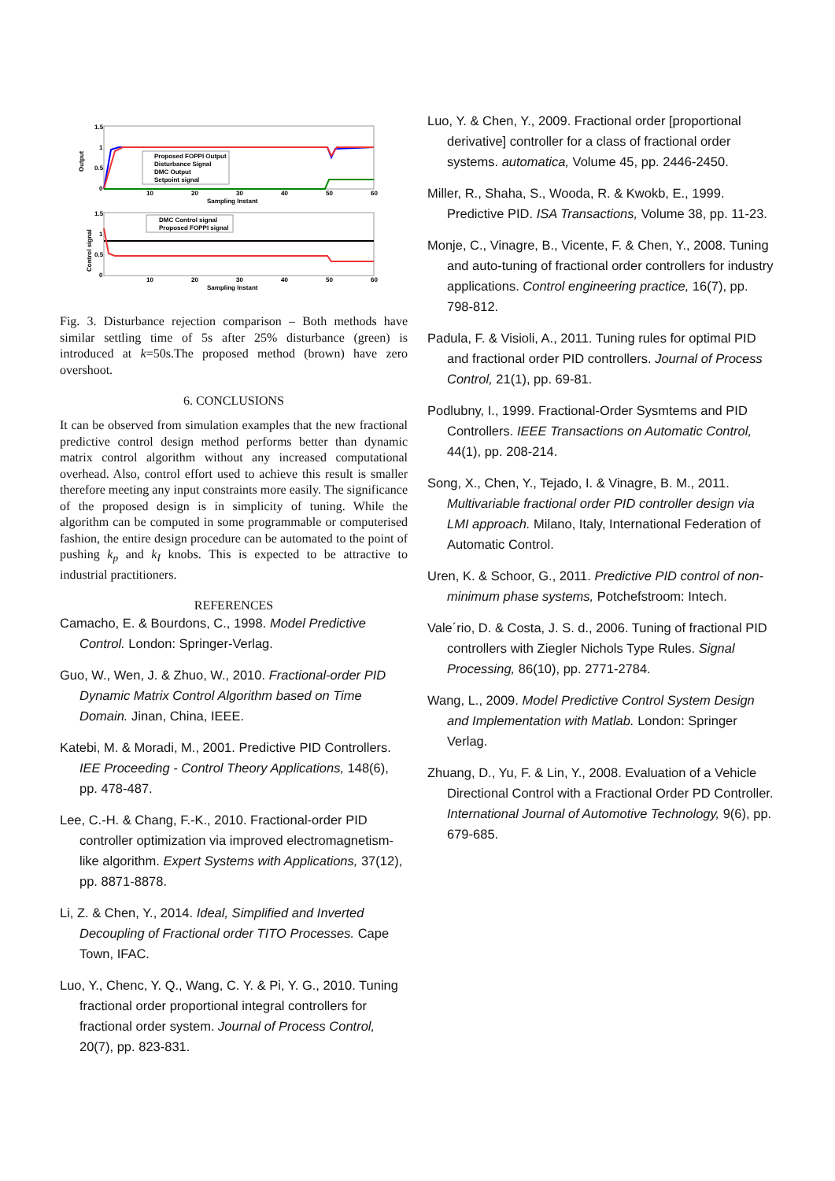1.5
1
0.5
0
Output
Proposed FOPPI Output
Disturbance Signal
DMC Output
Setpoint signal
10
20
30
40
50
60
Sampling Instant
1.5
1
0.5
0
Control signal
DMC Control signal
Proposed FOPPI signal
10
20
30
40
50
60
Sampling Instant
Fig. 3. Disturbance rejection comparison – Both methods have similar settling time of 5s after 25% disturbance (green) is introduced at k=50s.The proposed method (brown) have zero overshoot.
6. CONCLUSIONS
It can be observed from simulation examples that the new fractional predictive control design method performs better than dynamic matrix control algorithm without any increased computational overhead. Also, control effort used to achieve this result is smaller therefore meeting any input constraints more easily. The significance of the proposed design is in simplicity of tuning. While the algorithm can be computed in some programmable or computerised fashion, the entire design procedure can be automated to the point of pushing k<sub>p</sub> and k<sub>I</sub> knobs. This is expected to be attractive to industrial practitioners.
REFERENCES
Camacho, E. & Bourdons, C., 1998. Model Predictive Control. London: Springer-Verlag.
Guo, W., Wen, J. & Zhuo, W., 2010. Fractional-order PID Dynamic Matrix Control Algorithm based on Time Domain. Jinan, China, IEEE.
Katebi, M. & Moradi, M., 2001. Predictive PID Controllers. IEE Proceeding - Control Theory Applications, 148(6), pp. 478-487.
Lee, C.-H. & Chang, F.-K., 2010. Fractional-order PID controller optimization via improved electromagnetism-like algorithm. Expert Systems with Applications, 37(12), pp. 8871-8878.
Li, Z. & Chen, Y., 2014. Ideal, Simplified and Inverted Decoupling of Fractional order TITO Processes. Cape Town, IFAC.
Luo, Y., Chenc, Y. Q., Wang, C. Y. & Pi, Y. G., 2010. Tuning fractional order proportional integral controllers for fractional order system. Journal of Process Control, 20(7), pp. 823-831.
Luo, Y. & Chen, Y., 2009. Fractional order [proportional derivative] controller for a class of fractional order systems. automatica, Volume 45, pp. 2446-2450.
Miller, R., Shaha, S., Wooda, R. & Kwokb, E., 1999. Predictive PID. ISA Transactions, Volume 38, pp. 11-23.
Monje, C., Vinagre, B., Vicente, F. & Chen, Y., 2008. Tuning and auto-tuning of fractional order controllers for industry applications. Control engineering practice, 16(7), pp. 798-812.
Padula, F. & Visioli, A., 2011. Tuning rules for optimal PID and fractional order PID controllers. Journal of Process Control, 21(1), pp. 69-81.
Podlubny, I., 1999. Fractional-Order Sysmtems and PID Controllers. IEEE Transactions on Automatic Control, 44(1), pp. 208-214.
Song, X., Chen, Y., Tejado, I. & Vinagre, B. M., 2011. Multivariable fractional order PID controller design via LMI approach. Milano, Italy, International Federation of Automatic Control.
Uren, K. & Schoor, G., 2011. Predictive PID control of non-minimum phase systems, Potchefstroom: Intech.
Vale´rio, D. & Costa, J. S. d., 2006. Tuning of fractional PID controllers with Ziegler Nichols Type Rules. Signal Processing, 86(10), pp. 2771-2784.
Wang, L., 2009. Model Predictive Control System Design and Implementation with Matlab. London: Springer Verlag.
Zhuang, D., Yu, F. & Lin, Y., 2008. Evaluation of a Vehicle Directional Control with a Fractional Order PD Controller. International Journal of Automotive Technology, 9(6), pp. 679-685.